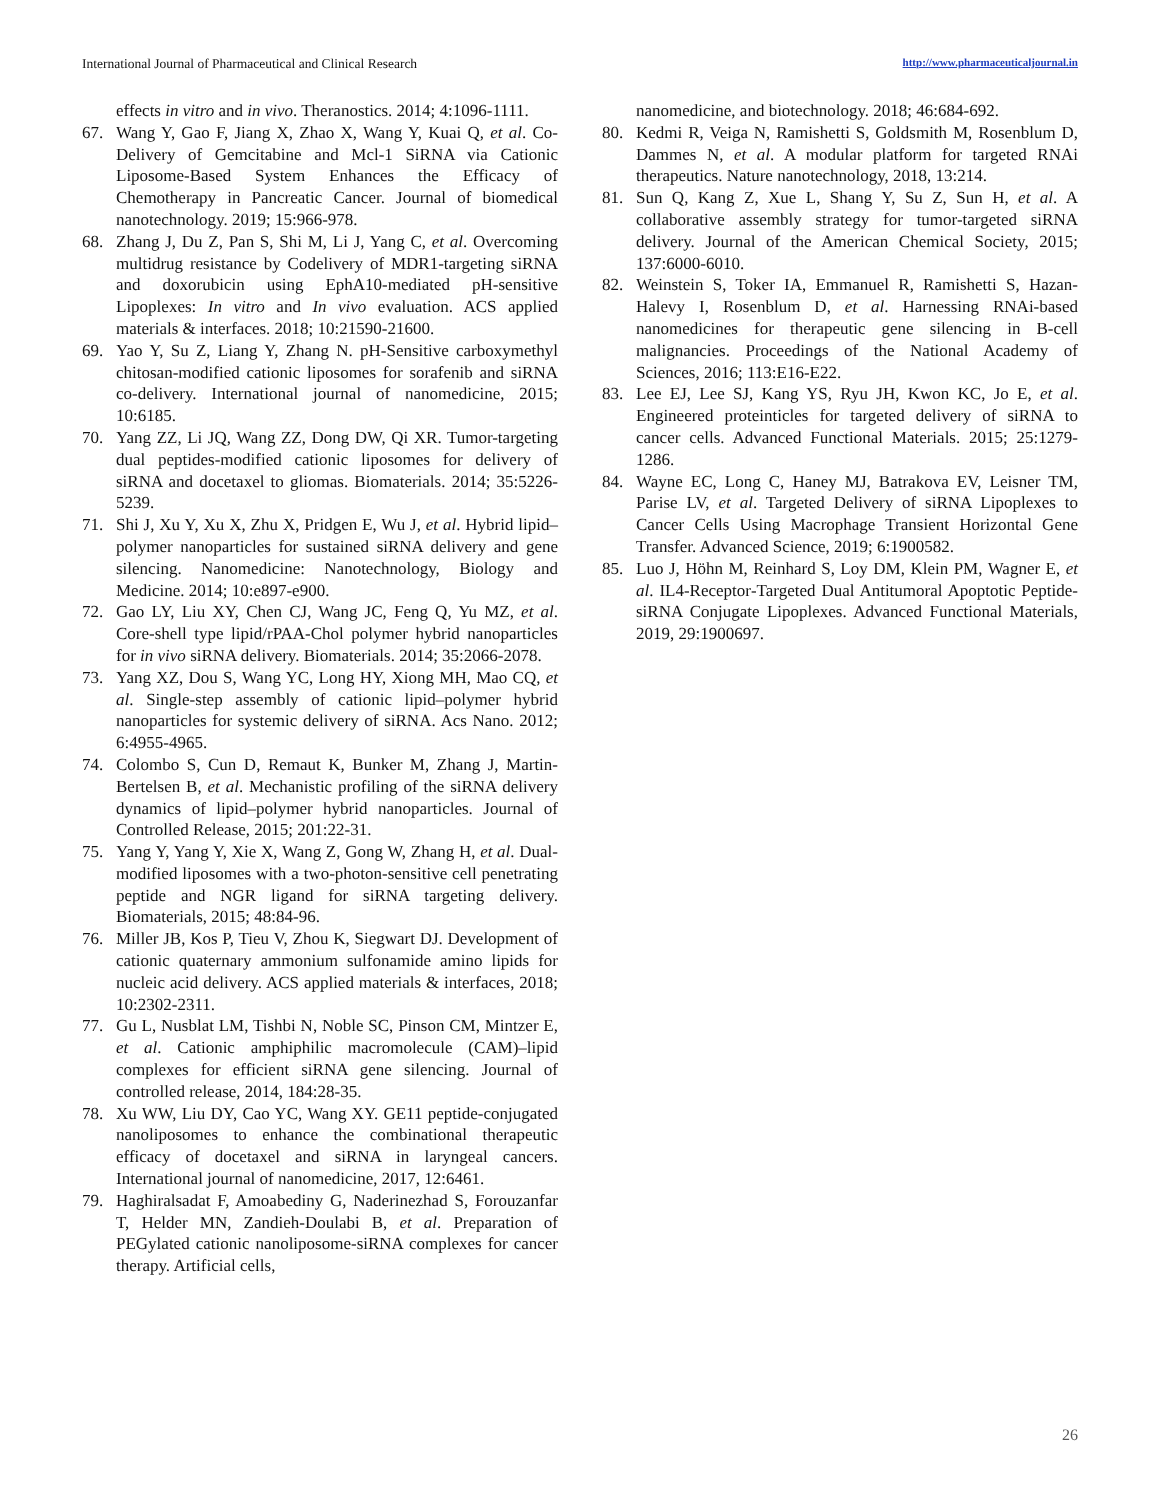International Journal of Pharmaceutical and Clinical Research http://www.pharmaceuticaljournal.in
effects in vitro and in vivo. Theranostics. 2014; 4:1096-1111.
67. Wang Y, Gao F, Jiang X, Zhao X, Wang Y, Kuai Q, et al. Co-Delivery of Gemcitabine and Mcl-1 SiRNA via Cationic Liposome-Based System Enhances the Efficacy of Chemotherapy in Pancreatic Cancer. Journal of biomedical nanotechnology. 2019; 15:966-978.
68. Zhang J, Du Z, Pan S, Shi M, Li J, Yang C, et al. Overcoming multidrug resistance by Codelivery of MDR1-targeting siRNA and doxorubicin using EphA10-mediated pH-sensitive Lipoplexes: In vitro and In vivo evaluation. ACS applied materials & interfaces. 2018; 10:21590-21600.
69. Yao Y, Su Z, Liang Y, Zhang N. pH-Sensitive carboxymethyl chitosan-modified cationic liposomes for sorafenib and siRNA co-delivery. International journal of nanomedicine, 2015; 10:6185.
70. Yang ZZ, Li JQ, Wang ZZ, Dong DW, Qi XR. Tumor-targeting dual peptides-modified cationic liposomes for delivery of siRNA and docetaxel to gliomas. Biomaterials. 2014; 35:5226-5239.
71. Shi J, Xu Y, Xu X, Zhu X, Pridgen E, Wu J, et al. Hybrid lipid–polymer nanoparticles for sustained siRNA delivery and gene silencing. Nanomedicine: Nanotechnology, Biology and Medicine. 2014; 10:e897-e900.
72. Gao LY, Liu XY, Chen CJ, Wang JC, Feng Q, Yu MZ, et al. Core-shell type lipid/rPAA-Chol polymer hybrid nanoparticles for in vivo siRNA delivery. Biomaterials. 2014; 35:2066-2078.
73. Yang XZ, Dou S, Wang YC, Long HY, Xiong MH, Mao CQ, et al. Single-step assembly of cationic lipid–polymer hybrid nanoparticles for systemic delivery of siRNA. Acs Nano. 2012; 6:4955-4965.
74. Colombo S, Cun D, Remaut K, Bunker M, Zhang J, Martin-Bertelsen B, et al. Mechanistic profiling of the siRNA delivery dynamics of lipid–polymer hybrid nanoparticles. Journal of Controlled Release, 2015; 201:22-31.
75. Yang Y, Yang Y, Xie X, Wang Z, Gong W, Zhang H, et al. Dual-modified liposomes with a two-photon-sensitive cell penetrating peptide and NGR ligand for siRNA targeting delivery. Biomaterials, 2015; 48:84-96.
76. Miller JB, Kos P, Tieu V, Zhou K, Siegwart DJ. Development of cationic quaternary ammonium sulfonamide amino lipids for nucleic acid delivery. ACS applied materials & interfaces, 2018; 10:2302-2311.
77. Gu L, Nusblat LM, Tishbi N, Noble SC, Pinson CM, Mintzer E, et al. Cationic amphiphilic macromolecule (CAM)–lipid complexes for efficient siRNA gene silencing. Journal of controlled release, 2014, 184:28-35.
78. Xu WW, Liu DY, Cao YC, Wang XY. GE11 peptide-conjugated nanoliposomes to enhance the combinational therapeutic efficacy of docetaxel and siRNA in laryngeal cancers. International journal of nanomedicine, 2017, 12:6461.
79. Haghiralsadat F, Amoabediny G, Naderinezhad S, Forouzanfar T, Helder MN, Zandieh-Doulabi B, et al. Preparation of PEGylated cationic nanoliposome-siRNA complexes for cancer therapy. Artificial cells,
nanomedicine, and biotechnology. 2018; 46:684-692.
80. Kedmi R, Veiga N, Ramishetti S, Goldsmith M, Rosenblum D, Dammes N, et al. A modular platform for targeted RNAi therapeutics. Nature nanotechnology, 2018, 13:214.
81. Sun Q, Kang Z, Xue L, Shang Y, Su Z, Sun H, et al. A collaborative assembly strategy for tumor-targeted siRNA delivery. Journal of the American Chemical Society, 2015; 137:6000-6010.
82. Weinstein S, Toker IA, Emmanuel R, Ramishetti S, Hazan-Halevy I, Rosenblum D, et al. Harnessing RNAi-based nanomedicines for therapeutic gene silencing in B-cell malignancies. Proceedings of the National Academy of Sciences, 2016; 113:E16-E22.
83. Lee EJ, Lee SJ, Kang YS, Ryu JH, Kwon KC, Jo E, et al. Engineered proteinticles for targeted delivery of siRNA to cancer cells. Advanced Functional Materials. 2015; 25:1279-1286.
84. Wayne EC, Long C, Haney MJ, Batrakova EV, Leisner TM, Parise LV, et al. Targeted Delivery of siRNA Lipoplexes to Cancer Cells Using Macrophage Transient Horizontal Gene Transfer. Advanced Science, 2019; 6:1900582.
85. Luo J, Höhn M, Reinhard S, Loy DM, Klein PM, Wagner E, et al. IL4‐Receptor‐Targeted Dual Antitumoral Apoptotic Peptide-siRNA Conjugate Lipoplexes. Advanced Functional Materials, 2019, 29:1900697.
26